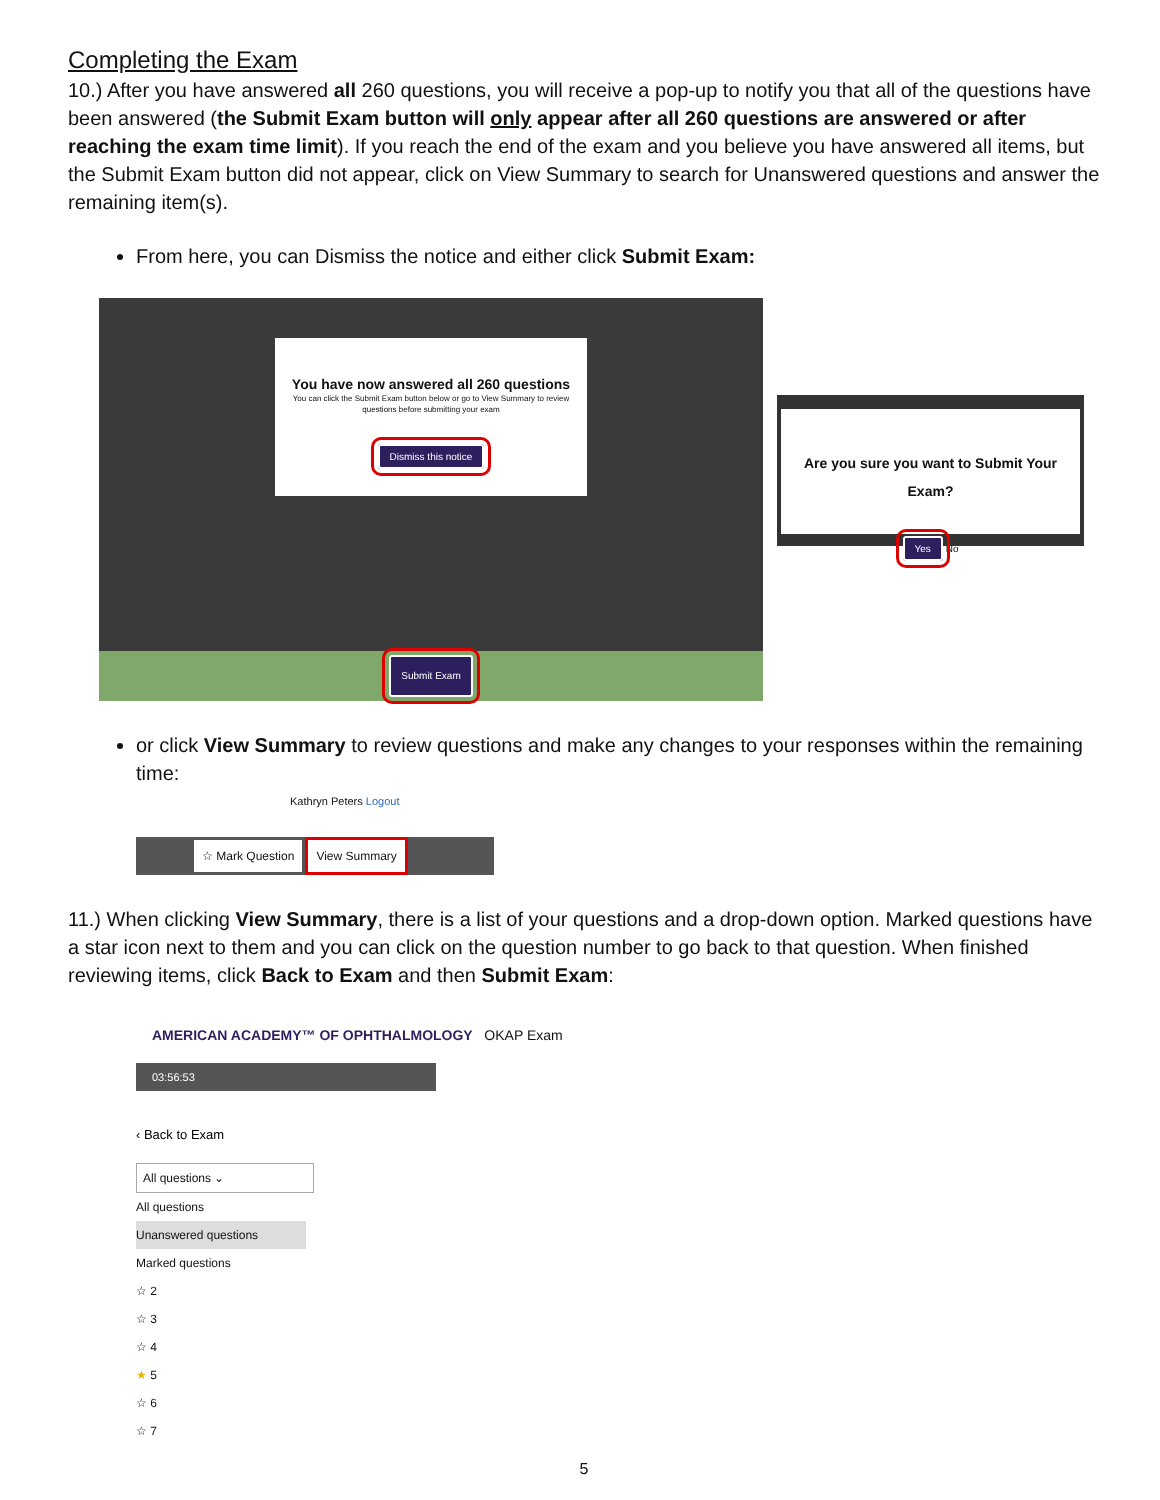Completing the Exam
10.) After you have answered all 260 questions, you will receive a pop-up to notify you that all of the questions have been answered (the Submit Exam button will only appear after all 260 questions are answered or after reaching the exam time limit). If you reach the end of the exam and you believe you have answered all items, but the Submit Exam button did not appear, click on View Summary to search for Unanswered questions and answer the remaining item(s).
From here, you can Dismiss the notice and either click Submit Exam:
You have now answered all 260 questions
You can click the Submit Exam button below or go to View Summary to review questions before submitting your exam
Dismiss this notice
Submit Exam
Are you sure you want to Submit Your Exam?
Yes No
or click View Summary to review questions and make any changes to your responses within the remaining time:
Kathryn Peters Logout
☆ Mark Question View Summary
11.) When clicking View Summary, there is a list of your questions and a drop-down option. Marked questions have a star icon next to them and you can click on the question number to go back to that question. When finished reviewing items, click Back to Exam and then Submit Exam:
AMERICAN ACADEMY™ OF OPHTHALMOLOGY OKAP Exam
03:56:53
‹ Back to Exam
All questions ⌄
All questions
Unanswered questions
Marked questions
☆ 2
☆ 3
☆ 4
★ 5
☆ 6
☆ 7
5